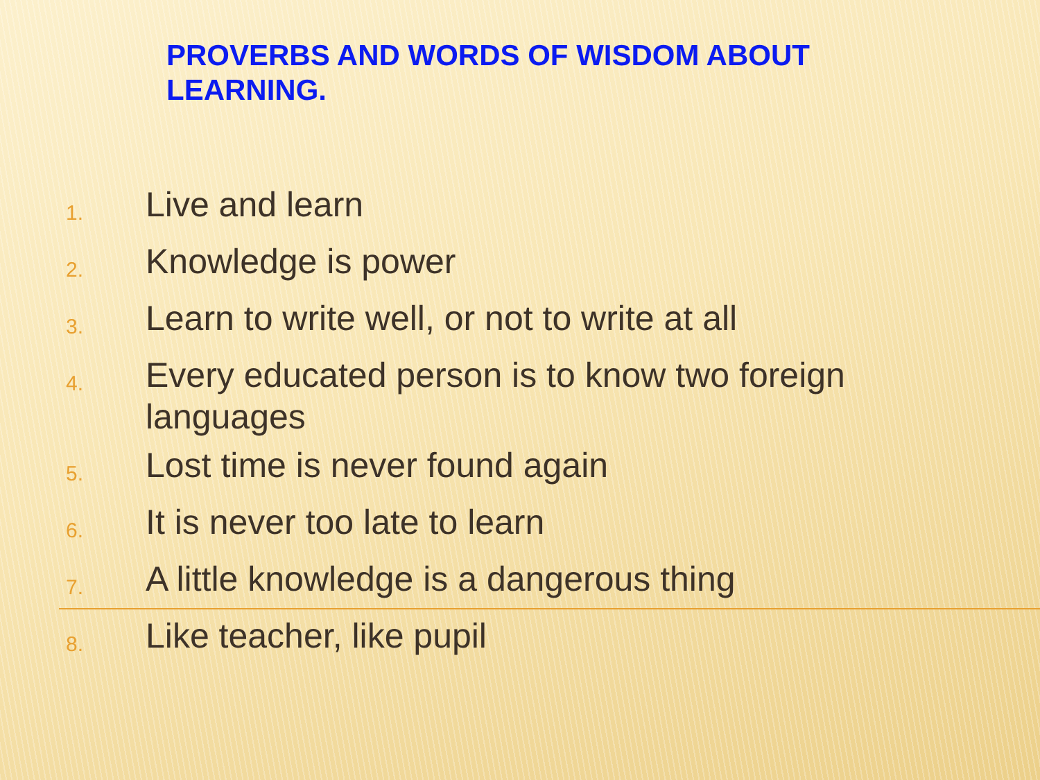PROVERBS AND WORDS OF WISDOM ABOUT LEARNING.
1. Live and learn
2. Knowledge is power
3. Learn to write well, or not to write at all
4. Every educated person is to know two foreign languages
5. Lost time is never found again
6. It is never too late to learn
7. A little knowledge is a dangerous thing
8. Like teacher, like pupil